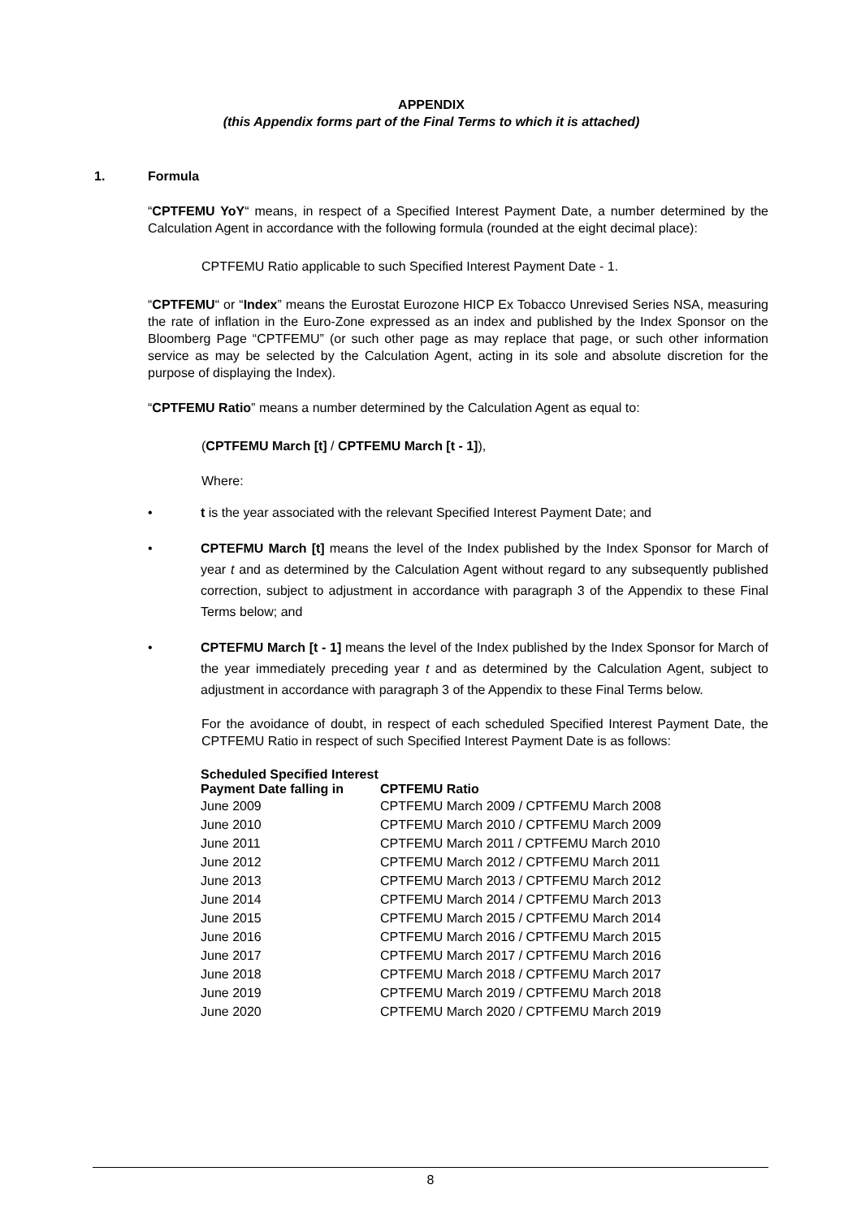APPENDIX
(this Appendix forms part of the Final Terms to which it is attached)
1. Formula
“CPTFEMU YoY“ means, in respect of a Specified Interest Payment Date, a number determined by the Calculation Agent in accordance with the following formula (rounded at the eight decimal place):
CPTFEMU Ratio applicable to such Specified Interest Payment Date - 1.
“CPTFEMU“ or “Index” means the Eurostat Eurozone HICP Ex Tobacco Unrevised Series NSA, measuring the rate of inflation in the Euro-Zone expressed as an index and published by the Index Sponsor on the Bloomberg Page “CPTFEMU” (or such other page as may replace that page, or such other information service as may be selected by the Calculation Agent, acting in its sole and absolute discretion for the purpose of displaying the Index).
“CPTFEMU Ratio” means a number determined by the Calculation Agent as equal to:
(CPTFEMU March [t] / CPTFEMU March [t - 1]),
Where:
• t is the year associated with the relevant Specified Interest Payment Date; and
• CPTEFMU March [t] means the level of the Index published by the Index Sponsor for March of year t and as determined by the Calculation Agent without regard to any subsequently published correction, subject to adjustment in accordance with paragraph 3 of the Appendix to these Final Terms below; and
• CPTEFMU March [t - 1] means the level of the Index published by the Index Sponsor for March of the year immediately preceding year t and as determined by the Calculation Agent, subject to adjustment in accordance with paragraph 3 of the Appendix to these Final Terms below.
For the avoidance of doubt, in respect of each scheduled Specified Interest Payment Date, the CPTFEMU Ratio in respect of such Specified Interest Payment Date is as follows:
| Scheduled Specified Interest Payment Date falling in | CPTFEMU Ratio |
| --- | --- |
| June 2009 | CPTFEMU March 2009 / CPTFEMU March 2008 |
| June 2010 | CPTFEMU March 2010 / CPTFEMU March 2009 |
| June 2011 | CPTFEMU March 2011 / CPTFEMU March 2010 |
| June 2012 | CPTFEMU March 2012 / CPTFEMU March 2011 |
| June 2013 | CPTFEMU March 2013 / CPTFEMU March 2012 |
| June 2014 | CPTFEMU March 2014 / CPTFEMU March 2013 |
| June 2015 | CPTFEMU March 2015 / CPTFEMU March 2014 |
| June 2016 | CPTFEMU March 2016 / CPTFEMU March 2015 |
| June 2017 | CPTFEMU March 2017 / CPTFEMU March 2016 |
| June 2018 | CPTFEMU March 2018 / CPTFEMU March 2017 |
| June 2019 | CPTFEMU March 2019 / CPTFEMU March 2018 |
| June 2020 | CPTFEMU March 2020 / CPTFEMU March 2019 |
8